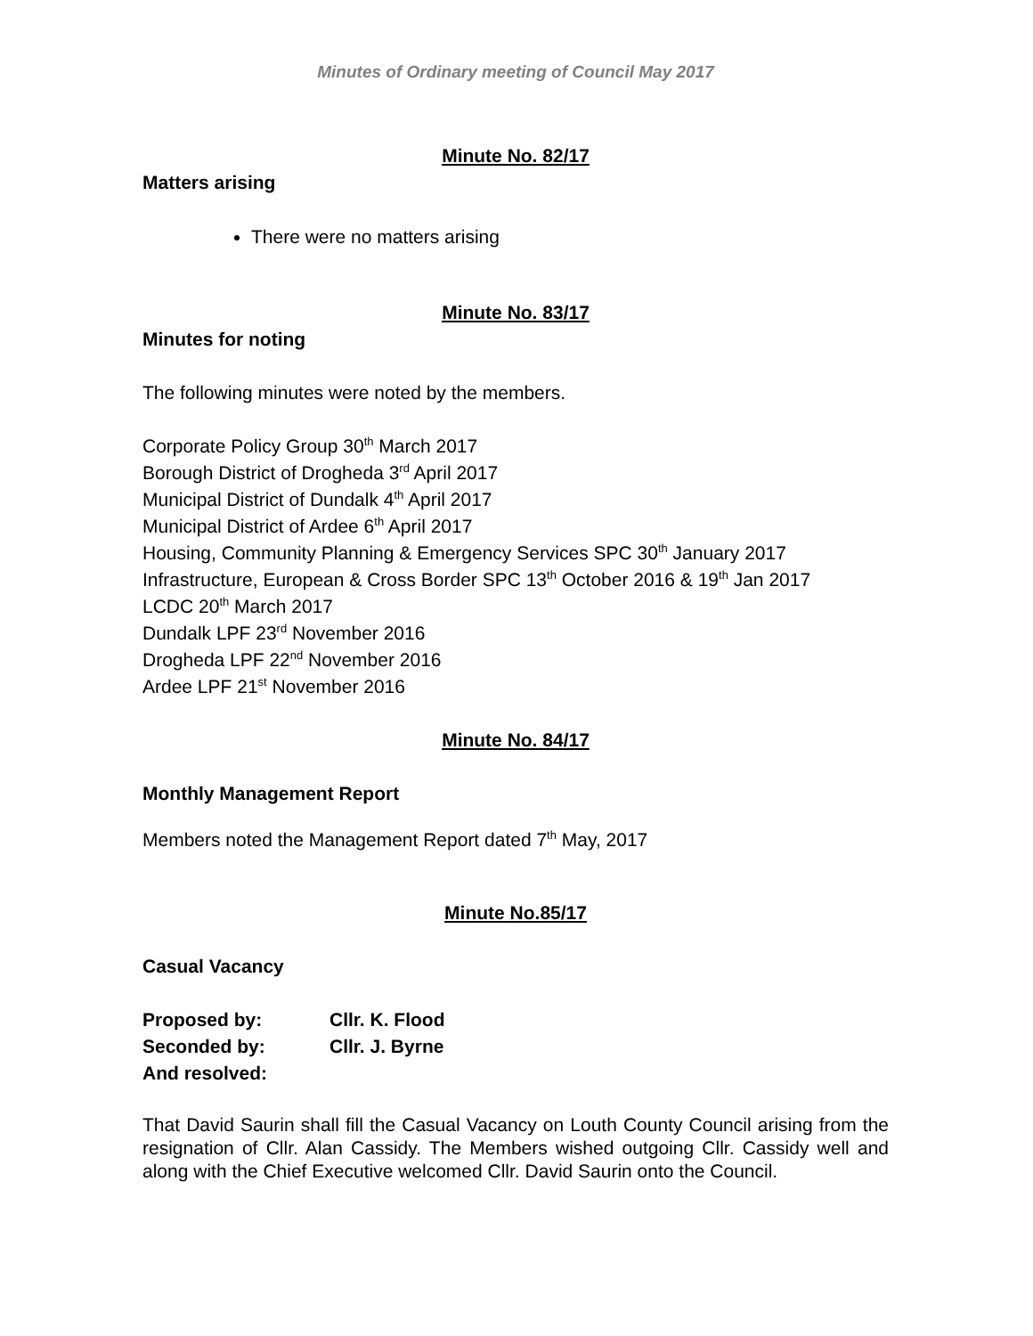Minutes of Ordinary meeting of Council May 2017
Minute No. 82/17
Matters arising
There were no matters arising
Minute No. 83/17
Minutes for noting
The following minutes were noted by the members.
Corporate Policy Group 30<sup>th</sup> March 2017
Borough District of Drogheda 3<sup>rd</sup> April 2017
Municipal District of Dundalk 4<sup>th</sup> April 2017
Municipal District of Ardee 6<sup>th</sup> April 2017
Housing, Community Planning & Emergency Services SPC 30<sup>th</sup> January 2017
Infrastructure, European & Cross Border SPC 13<sup>th</sup> October 2016 & 19<sup>th</sup> Jan 2017
LCDC 20<sup>th</sup> March 2017
Dundalk LPF 23<sup>rd</sup> November 2016
Drogheda LPF 22<sup>nd</sup> November 2016
Ardee LPF 21<sup>st</sup> November 2016
Minute No. 84/17
Monthly Management Report
Members noted the Management Report dated 7<sup>th</sup> May, 2017
Minute No.85/17
Casual Vacancy
| Proposed by: | Cllr. K. Flood |
| Seconded by: | Cllr. J. Byrne |
| And resolved: | |
That David Saurin shall fill the Casual Vacancy on Louth County Council arising from the resignation of Cllr. Alan Cassidy. The Members wished outgoing Cllr. Cassidy well and along with the Chief Executive welcomed Cllr. David Saurin onto the Council.